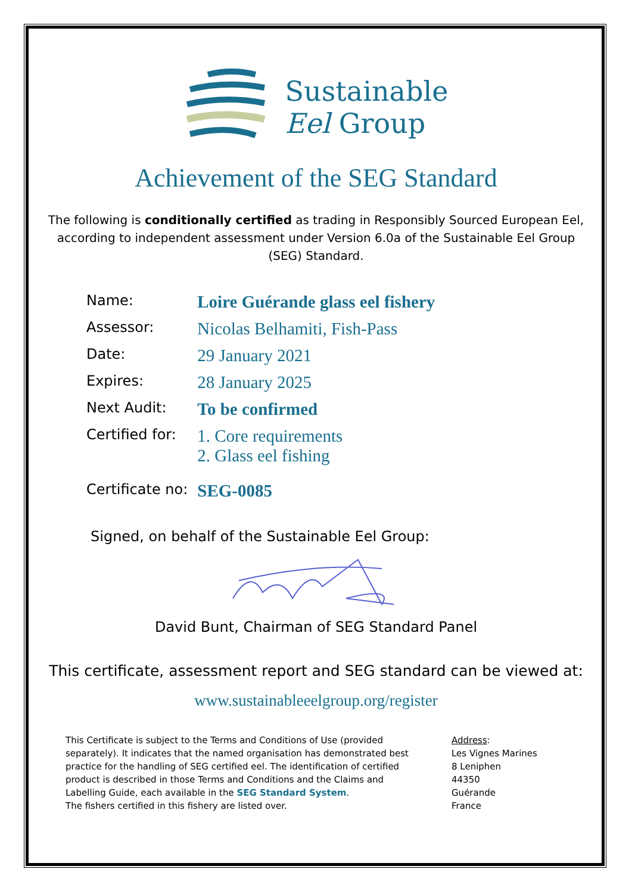Sustainable
Eel Group
Achievement of the SEG Standard
The following is conditionally certified as trading in Responsibly Sourced European Eel, according to independent assessment under Version 6.0a of the Sustainable Eel Group (SEG) Standard.
| Name: | Loire Guérande glass eel fishery |
| Assessor: | Nicolas Belhamiti, Fish-Pass |
| Date: | 29 January 2021 |
| Expires: | 28 January 2025 |
| Next Audit: | To be confirmed |
| Certified for: | 1. Core requirements 2. Glass eel fishing |
| Certificate no: | SEG-0085 |
Signed, on behalf of the Sustainable Eel Group:
David Bunt, Chairman of SEG Standard Panel
This certificate, assessment report and SEG standard can be viewed at:
www.sustainableeelgroup.org/register
This Certificate is subject to the Terms and Conditions of Use (provided separately). It indicates that the named organisation has demonstrated best practice for the handling of SEG certified eel. The identification of certified product is described in those Terms and Conditions and the Claims and Labelling Guide, each available in the SEG Standard System.
The fishers certified in this fishery are listed over.
Address:
Les Vignes Marines
8 Leniphen
44350
Guérande
France